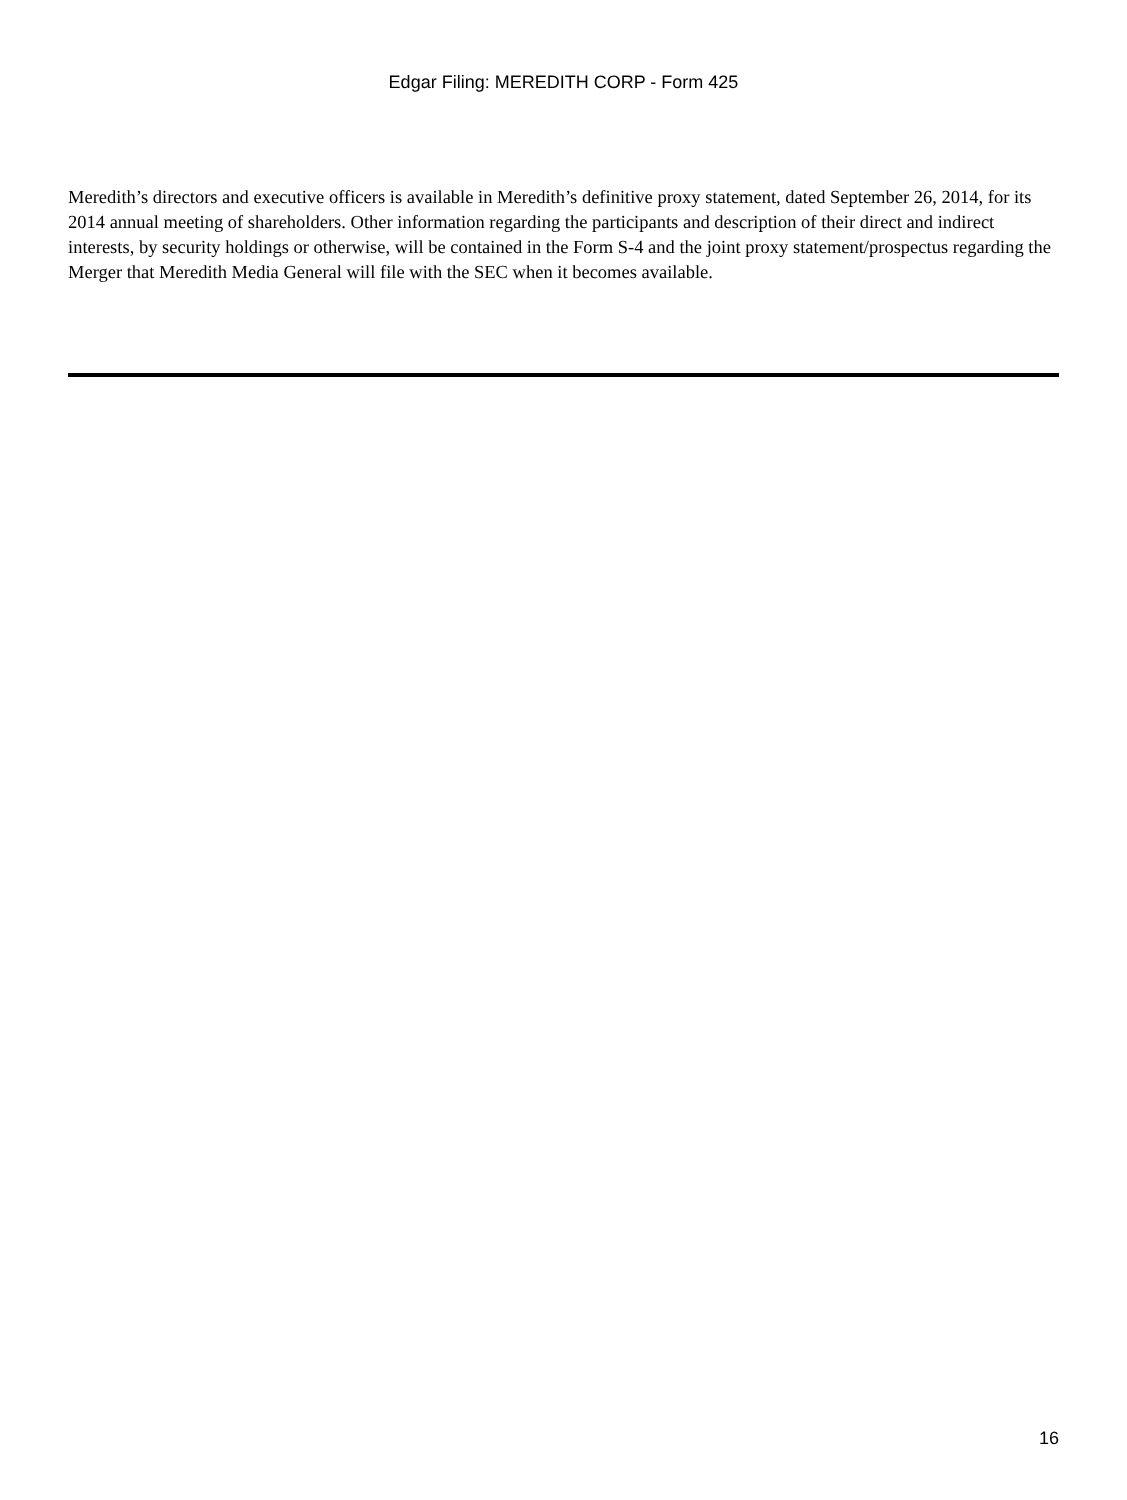Edgar Filing: MEREDITH CORP - Form 425
Meredith’s directors and executive officers is available in Meredith’s definitive proxy statement, dated September 26, 2014, for its 2014 annual meeting of shareholders. Other information regarding the participants and description of their direct and indirect interests, by security holdings or otherwise, will be contained in the Form S-4 and the joint proxy statement/prospectus regarding the Merger that Meredith Media General will file with the SEC when it becomes available.
16